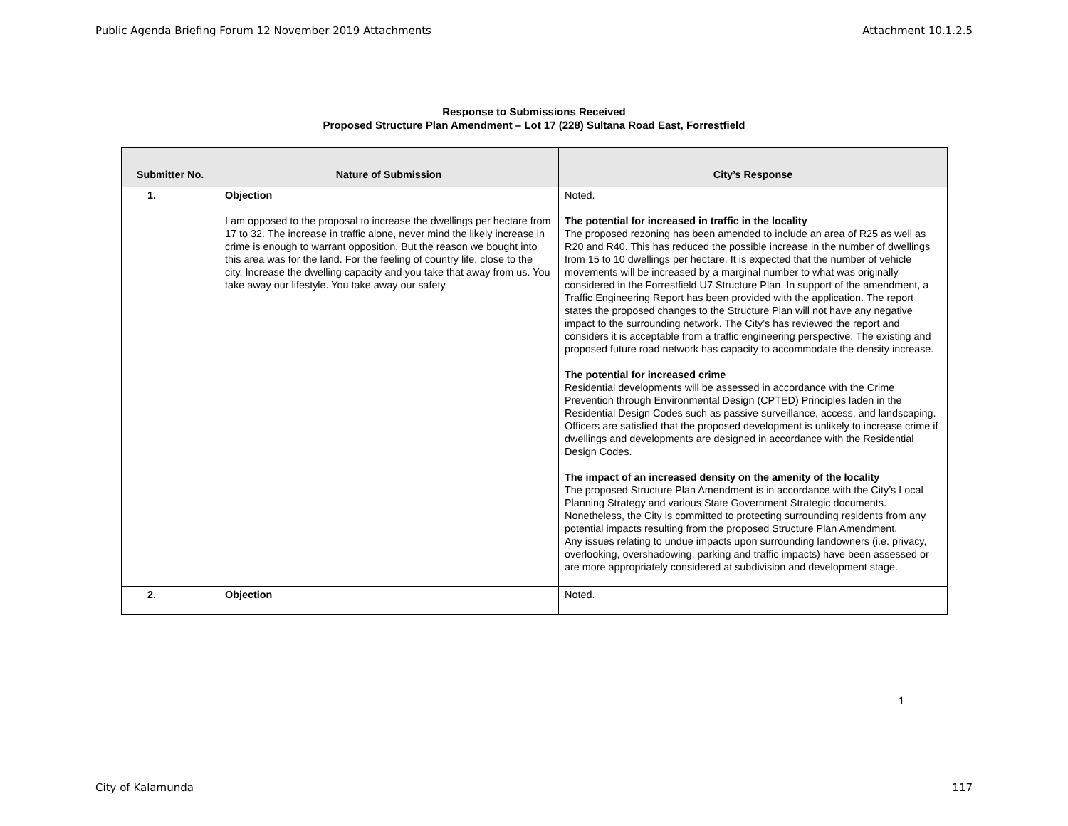Public Agenda Briefing Forum 12 November 2019 Attachments Attachment 10.1.2.5
Response to Submissions Received
Proposed Structure Plan Amendment – Lot 17 (228) Sultana Road East, Forrestfield
| Submitter No. | Nature of Submission | City’s Response |
| --- | --- | --- |
| 1. | Objection I am opposed to the proposal to increase the dwellings per hectare from 17 to 32. The increase in traffic alone, never mind the likely increase in crime is enough to warrant opposition. But the reason we bought into this area was for the land. For the feeling of country life, close to the city. Increase the dwelling capacity and you take that away from us. You take away our lifestyle. You take away our safety. | Noted. The potential for increased in traffic in the locality The proposed rezoning has been amended to include an area of R25 as well as R20 and R40. This has reduced the possible increase in the number of dwellings from 15 to 10 dwellings per hectare. It is expected that the number of vehicle movements will be increased by a marginal number to what was originally considered in the Forrestfield U7 Structure Plan. In support of the amendment, a Traffic Engineering Report has been provided with the application. The report states the proposed changes to the Structure Plan will not have any negative impact to the surrounding network. The City’s has reviewed the report and considers it is acceptable from a traffic engineering perspective. The existing and proposed future road network has capacity to accommodate the density increase. The potential for increased crime Residential developments will be assessed in accordance with the Crime Prevention through Environmental Design (CPTED) Principles laden in the Residential Design Codes such as passive surveillance, access, and landscaping. Officers are satisfied that the proposed development is unlikely to increase crime if dwellings and developments are designed in accordance with the Residential Design Codes. The impact of an increased density on the amenity of the locality The proposed Structure Plan Amendment is in accordance with the City’s Local Planning Strategy and various State Government Strategic documents. Nonetheless, the City is committed to protecting surrounding residents from any potential impacts resulting from the proposed Structure Plan Amendment. Any issues relating to undue impacts upon surrounding landowners (i.e. privacy, overlooking, overshadowing, parking and traffic impacts) have been assessed or are more appropriately considered at subdivision and development stage. |
| 2. | Objection | Noted. |
1
City of Kalamunda 117